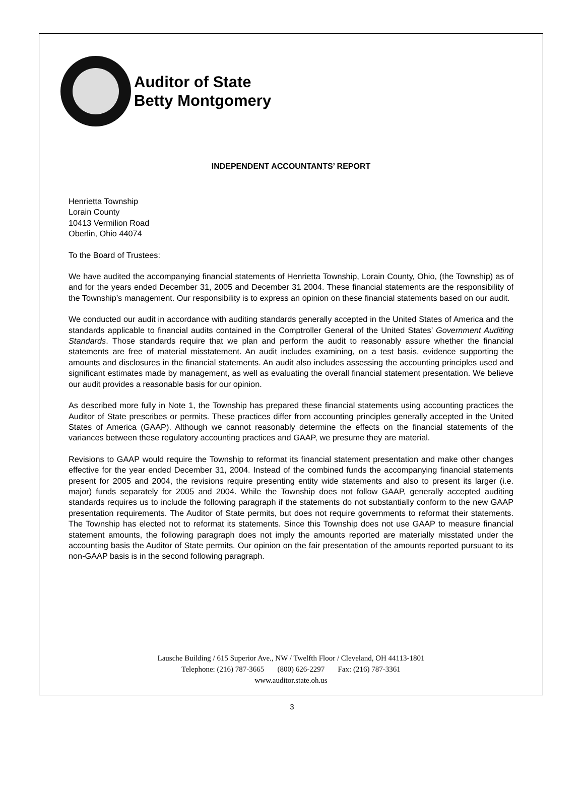Auditor of State
Betty Montgomery
INDEPENDENT ACCOUNTANTS’ REPORT
Henrietta Township
Lorain County
10413 Vermilion Road
Oberlin, Ohio 44074
To the Board of Trustees:
We have audited the accompanying financial statements of Henrietta Township, Lorain County, Ohio, (the Township) as of and for the years ended December 31, 2005 and December 31 2004. These financial statements are the responsibility of the Township’s management. Our responsibility is to express an opinion on these financial statements based on our audit.
We conducted our audit in accordance with auditing standards generally accepted in the United States of America and the standards applicable to financial audits contained in the Comptroller General of the United States’ Government Auditing Standards. Those standards require that we plan and perform the audit to reasonably assure whether the financial statements are free of material misstatement. An audit includes examining, on a test basis, evidence supporting the amounts and disclosures in the financial statements. An audit also includes assessing the accounting principles used and significant estimates made by management, as well as evaluating the overall financial statement presentation. We believe our audit provides a reasonable basis for our opinion.
As described more fully in Note 1, the Township has prepared these financial statements using accounting practices the Auditor of State prescribes or permits. These practices differ from accounting principles generally accepted in the United States of America (GAAP). Although we cannot reasonably determine the effects on the financial statements of the variances between these regulatory accounting practices and GAAP, we presume they are material.
Revisions to GAAP would require the Township to reformat its financial statement presentation and make other changes effective for the year ended December 31, 2004. Instead of the combined funds the accompanying financial statements present for 2005 and 2004, the revisions require presenting entity wide statements and also to present its larger (i.e. major) funds separately for 2005 and 2004. While the Township does not follow GAAP, generally accepted auditing standards requires us to include the following paragraph if the statements do not substantially conform to the new GAAP presentation requirements. The Auditor of State permits, but does not require governments to reformat their statements. The Township has elected not to reformat its statements. Since this Township does not use GAAP to measure financial statement amounts, the following paragraph does not imply the amounts reported are materially misstated under the accounting basis the Auditor of State permits. Our opinion on the fair presentation of the amounts reported pursuant to its non-GAAP basis is in the second following paragraph.
Lausche Building / 615 Superior Ave., NW / Twelfth Floor / Cleveland, OH 44113-1801
Telephone: (216) 787-3665 (800) 626-2297 Fax: (216) 787-3361
www.auditor.state.oh.us
3